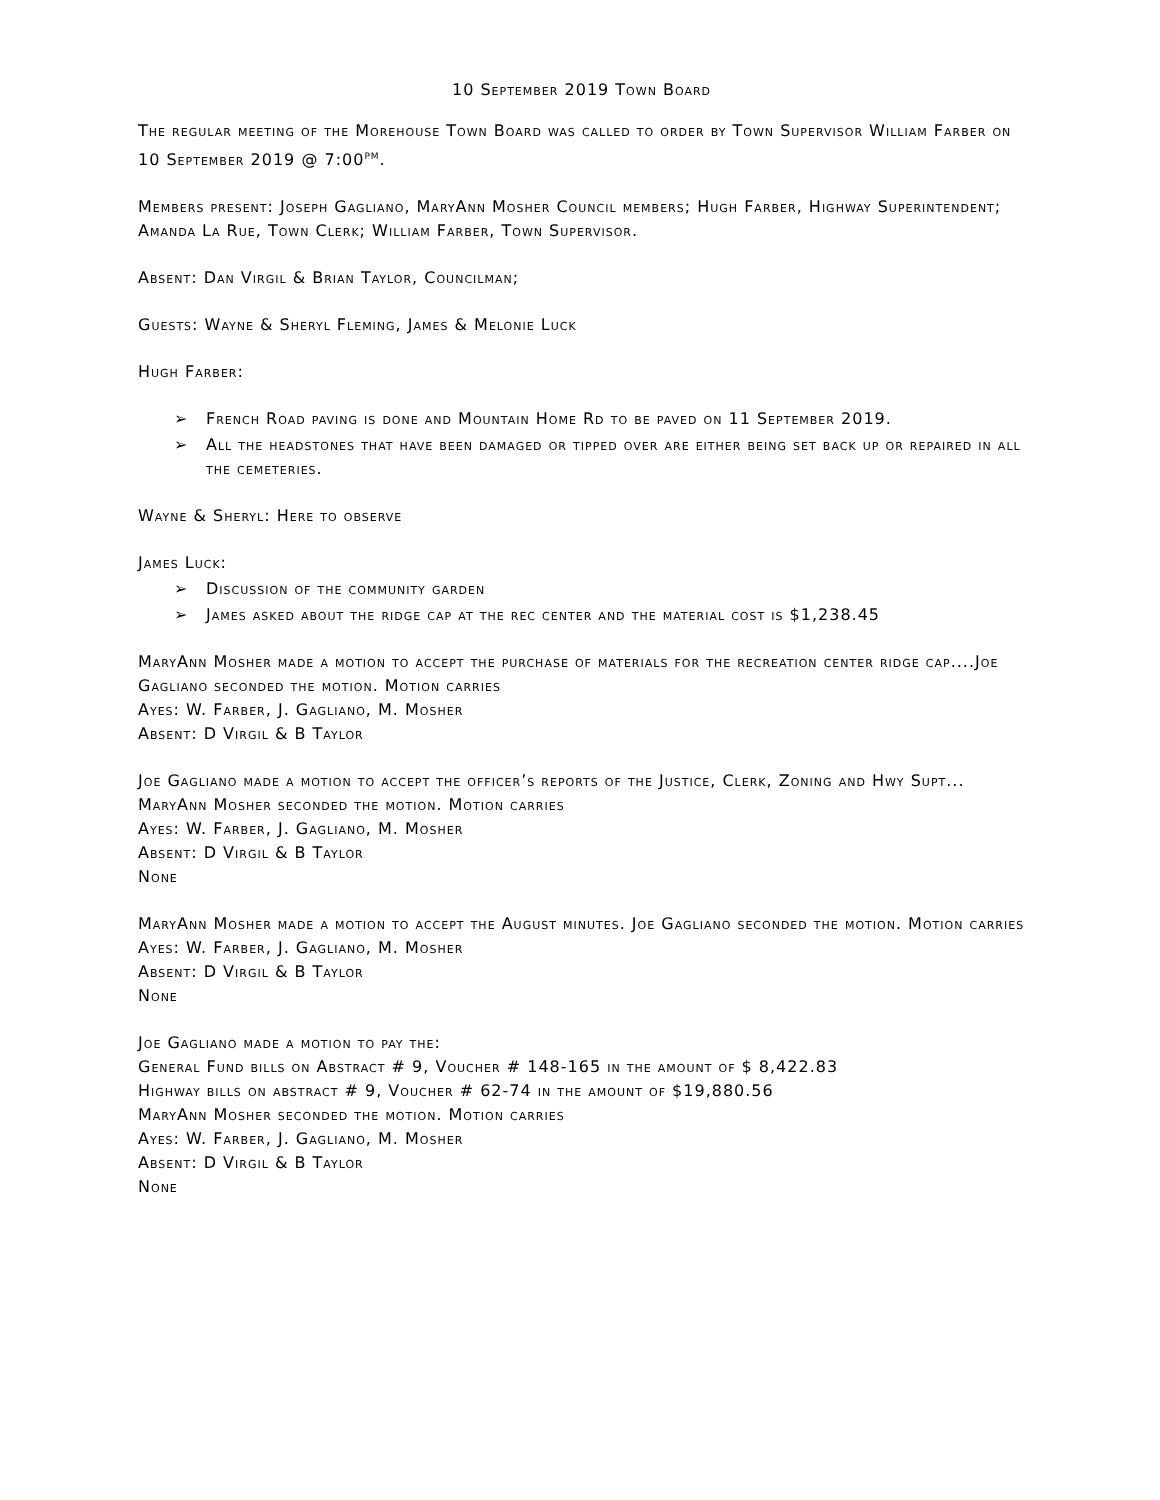10 September 2019 Town Board
The regular meeting of the Morehouse Town Board was called to order by Town Supervisor William Farber on 10 September 2019 @ 7:00<sup>pm</sup>.
Members present: Joseph Gagliano, MaryAnn Mosher Council members; Hugh Farber, Highway Superintendent; Amanda La Rue, Town Clerk; William Farber, Town Supervisor.
Absent: Dan Virgil & Brian Taylor, Councilman;
Guests: Wayne & Sheryl Fleming, James & Melonie Luck
Hugh Farber:
➢ French Road paving is done and Mountain Home Rd to be paved on 11 September 2019.
➢ All the headstones that have been damaged or tipped over are either being set back up or repaired in all the cemeteries.
Wayne & Sheryl: Here to observe
James Luck:
➢ Discussion of the community garden
➢ James asked about the ridge cap at the rec center and the material cost is $1,238.45
MaryAnn Mosher made a motion to accept the purchase of materials for the recreation center ridge cap....Joe Gagliano seconded the motion. Motion carries
Ayes: W. Farber, J. Gagliano, M. Mosher
Absent: D Virgil & B Taylor
Joe Gagliano made a motion to accept the officer’s reports of the Justice, Clerk, Zoning and Hwy Supt... MaryAnn Mosher seconded the motion. Motion carries
Ayes: W. Farber, J. Gagliano, M. Mosher
Absent: D Virgil & B Taylor
None
MaryAnn Mosher made a motion to accept the August minutes. Joe Gagliano seconded the motion. Motion carries
Ayes: W. Farber, J. Gagliano, M. Mosher
Absent: D Virgil & B Taylor
None
Joe Gagliano made a motion to pay the:
General Fund bills on Abstract # 9, Voucher # 148-165 in the amount of $ 8,422.83
Highway bills on abstract # 9, Voucher # 62-74 in the amount of $19,880.56
MaryAnn Mosher seconded the motion. Motion carries
Ayes: W. Farber, J. Gagliano, M. Mosher
Absent: D Virgil & B Taylor
None